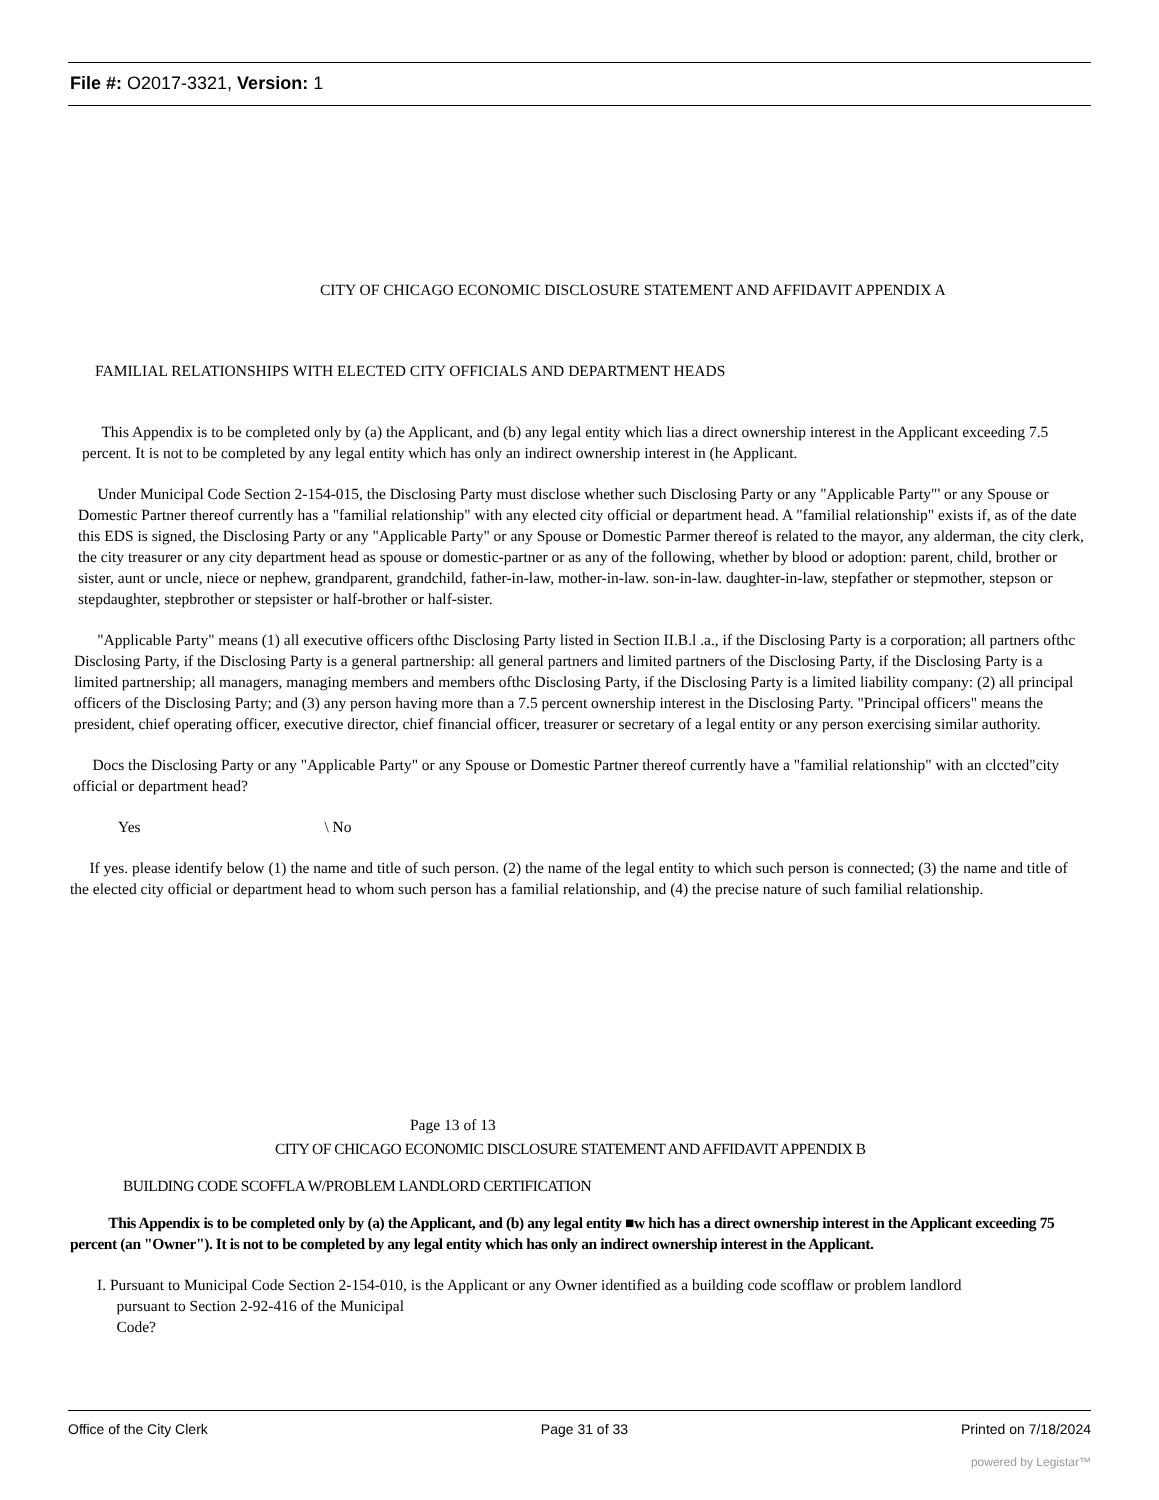File #: O2017-3321, Version: 1
CITY OF CHICAGO ECONOMIC DISCLOSURE STATEMENT AND AFFIDAVIT APPENDIX A
FAMILIAL RELATIONSHIPS WITH ELECTED CITY OFFICIALS AND DEPARTMENT HEADS
This Appendix is to be completed only by (a) the Applicant, and (b) any legal entity which lias a direct ownership interest in the Applicant exceeding 7.5 percent. It is not to be completed by any legal entity which has only an indirect ownership interest in (he Applicant.
Under Municipal Code Section 2-154-015, the Disclosing Party must disclose whether such Disclosing Party or any "Applicable Party"' or any Spouse or Domestic Partner thereof currently has a "familial relationship" with any elected city official or department head. A "familial relationship" exists if, as of the date this EDS is signed, the Disclosing Party or any "Applicable Party" or any Spouse or Domestic Parmer thereof is related to the mayor, any alderman, the city clerk, the city treasurer or any city department head as spouse or domestic-partner or as any of the following, whether by blood or adoption: parent, child, brother or sister, aunt or uncle, niece or nephew, grandparent, grandchild, father-in-law, mother-in-law. son-in-law. daughter-in-law, stepfather or stepmother, stepson or stepdaughter, stepbrother or stepsister or half-brother or half-sister.
"Applicable Party" means (1) all executive officers ofthc Disclosing Party listed in Section II.B.l .a., if the Disclosing Party is a corporation; all partners ofthc Disclosing Party, if the Disclosing Party is a general partnership: all general partners and limited partners of the Disclosing Party, if the Disclosing Party is a limited partnership; all managers, managing members and members ofthc Disclosing Party, if the Disclosing Party is a limited liability company: (2) all principal officers of the Disclosing Party; and (3) any person having more than a 7.5 percent ownership interest in the Disclosing Party. "Principal officers" means the president, chief operating officer, executive director, chief financial officer, treasurer or secretary of a legal entity or any person exercising similar authority.
Docs the Disclosing Party or any "Applicable Party" or any Spouse or Domestic Partner thereof currently have a "familial relationship" with an clccted"city official or department head?
Yes \ No
If yes. please identify below (1) the name and title of such person. (2) the name of the legal entity to which such person is connected; (3) the name and title of the elected city official or department head to whom such person has a familial relationship, and (4) the precise nature of such familial relationship.
Page 13 of 13
CITY OF CHICAGO ECONOMIC DISCLOSURE STATEMENT AND AFFIDAVIT APPENDIX B
BUILDING CODE SCOFFLA W/PROBLEM LANDLORD CERTIFICATION
This Appendix is to be completed only by (a) the Applicant, and (b) any legal entity ■w hich has a direct ownership interest in the Applicant exceeding 75 percent (an "Owner"). It is not to be completed by any legal entity which has only an indirect ownership interest in the Applicant.
I. Pursuant to Municipal Code Section 2-154-010, is the Applicant or any Owner identified as a building code scofflaw or problem landlord
pursuant to Section 2-92-416 of the Municipal
Code?
Office of the City Clerk Page 31 of 33 Printed on 7/18/2024
powered by Legistar™